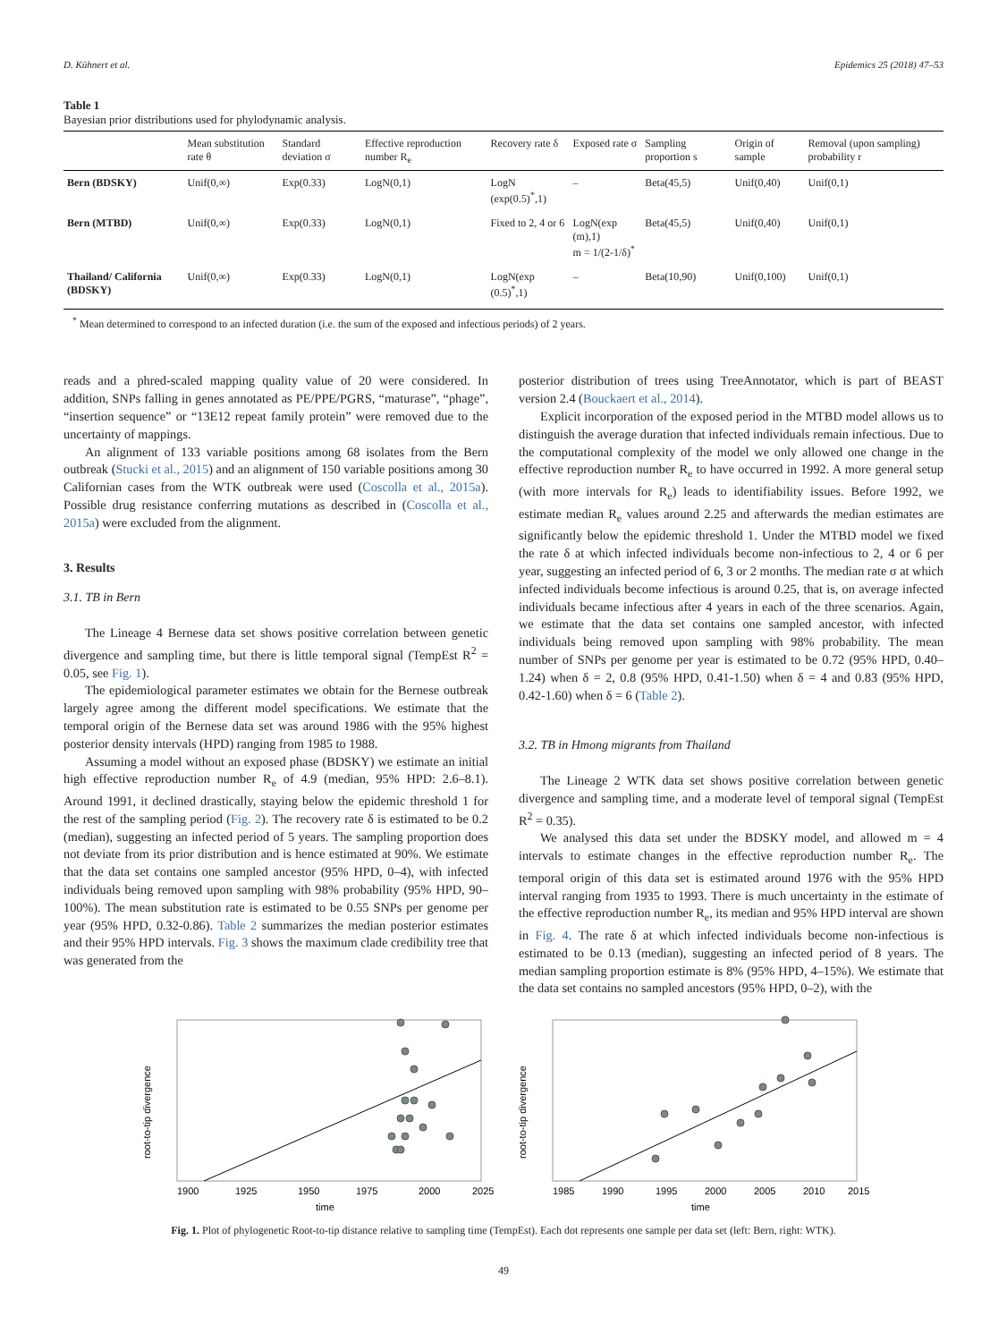D. Kühnert et al. Epidemics 25 (2018) 47–53
Table 1
Bayesian prior distributions used for phylodynamic analysis.
| | Mean substitution rate θ | Standard deviation σ | Effective reproduction number R<sub>e</sub> | Recovery rate δ | Exposed rate σ | Sampling proportion s | Origin of sample | Removal (upon sampling) probability r |
| --- | --- | --- | --- | --- | --- | --- | --- | --- |
| Bern (BDSKY) | Unif(0,∞) | Exp(0.33) | LogN(0,1) | LogN (exp(0.5)<sup>*</sup>,1) | – | Beta(45,5) | Unif(0,40) | Unif(0,1) |
| Bern (MTBD) | Unif(0,∞) | Exp(0.33) | LogN(0,1) | Fixed to 2, 4 or 6 | LogN(exp (m),1) m = 1/(2-1/δ)<sup>*</sup> | Beta(45,5) | Unif(0,40) | Unif(0,1) |
| Thailand/ California (BDSKY) | Unif(0,∞) | Exp(0.33) | LogN(0,1) | LogN(exp (0.5)<sup>*</sup>,1) | – | Beta(10,90) | Unif(0,100) | Unif(0,1) |
<sup>*</sup> Mean determined to correspond to an infected duration (i.e. the sum of the exposed and infectious periods) of 2 years.
reads and a phred-scaled mapping quality value of 20 were considered. In addition, SNPs falling in genes annotated as PE/PPE/PGRS, “maturase”, “phage”, “insertion sequence” or “13E12 repeat family protein” were removed due to the uncertainty of mappings.
An alignment of 133 variable positions among 68 isolates from the Bern outbreak (Stucki et al., 2015) and an alignment of 150 variable positions among 30 Californian cases from the WTK outbreak were used (Coscolla et al., 2015a). Possible drug resistance conferring mutations as described in (Coscolla et al., 2015a) were excluded from the alignment.
3. Results
3.1. TB in Bern
The Lineage 4 Bernese data set shows positive correlation between genetic divergence and sampling time, but there is little temporal signal (TempEst R<sup>2</sup> = 0.05, see Fig. 1).
The epidemiological parameter estimates we obtain for the Bernese outbreak largely agree among the different model specifications. We estimate that the temporal origin of the Bernese data set was around 1986 with the 95% highest posterior density intervals (HPD) ranging from 1985 to 1988.
Assuming a model without an exposed phase (BDSKY) we estimate an initial high effective reproduction number R<sub>e</sub> of 4.9 (median, 95% HPD: 2.6–8.1). Around 1991, it declined drastically, staying below the epidemic threshold 1 for the rest of the sampling period (Fig. 2). The recovery rate δ is estimated to be 0.2 (median), suggesting an infected period of 5 years. The sampling proportion does not deviate from its prior distribution and is hence estimated at 90%. We estimate that the data set contains one sampled ancestor (95% HPD, 0–4), with infected individuals being removed upon sampling with 98% probability (95% HPD, 90–100%). The mean substitution rate is estimated to be 0.55 SNPs per genome per year (95% HPD, 0.32-0.86). Table 2 summarizes the median posterior estimates and their 95% HPD intervals. Fig. 3 shows the maximum clade credibility tree that was generated from the
posterior distribution of trees using TreeAnnotator, which is part of BEAST version 2.4 (Bouckaert et al., 2014).
Explicit incorporation of the exposed period in the MTBD model allows us to distinguish the average duration that infected individuals remain infectious. Due to the computational complexity of the model we only allowed one change in the effective reproduction number R<sub>e</sub> to have occurred in 1992. A more general setup (with more intervals for R<sub>e</sub>) leads to identifiability issues. Before 1992, we estimate median R<sub>e</sub> values around 2.25 and afterwards the median estimates are significantly below the epidemic threshold 1. Under the MTBD model we fixed the rate δ at which infected individuals become non-infectious to 2, 4 or 6 per year, suggesting an infected period of 6, 3 or 2 months. The median rate σ at which infected individuals become infectious is around 0.25, that is, on average infected individuals became infectious after 4 years in each of the three scenarios. Again, we estimate that the data set contains one sampled ancestor, with infected individuals being removed upon sampling with 98% probability. The mean number of SNPs per genome per year is estimated to be 0.72 (95% HPD, 0.40–1.24) when δ = 2, 0.8 (95% HPD, 0.41-1.50) when δ = 4 and 0.83 (95% HPD, 0.42-1.60) when δ = 6 (Table 2).
3.2. TB in Hmong migrants from Thailand
The Lineage 2 WTK data set shows positive correlation between genetic divergence and sampling time, and a moderate level of temporal signal (TempEst R<sup>2</sup> = 0.35).
We analysed this data set under the BDSKY model, and allowed m = 4 intervals to estimate changes in the effective reproduction number R<sub>e</sub>. The temporal origin of this data set is estimated around 1976 with the 95% HPD interval ranging from 1935 to 1993. There is much uncertainty in the estimate of the effective reproduction number R<sub>e</sub>, its median and 95% HPD interval are shown in Fig. 4. The rate δ at which infected individuals become non-infectious is estimated to be 0.13 (median), suggesting an infected period of 8 years. The median sampling proportion estimate is 8% (95% HPD, 4–15%). We estimate that the data set contains no sampled ancestors (95% HPD, 0–2), with the
root-to-tip divergence
1900
1925
1950
1975
2000
2025
time
root-to-tip divergence
1985
1990
1995
2000
2005
2010
2015
time
Fig. 1. Plot of phylogenetic Root-to-tip distance relative to sampling time (TempEst). Each dot represents one sample per data set (left: Bern, right: WTK).
49